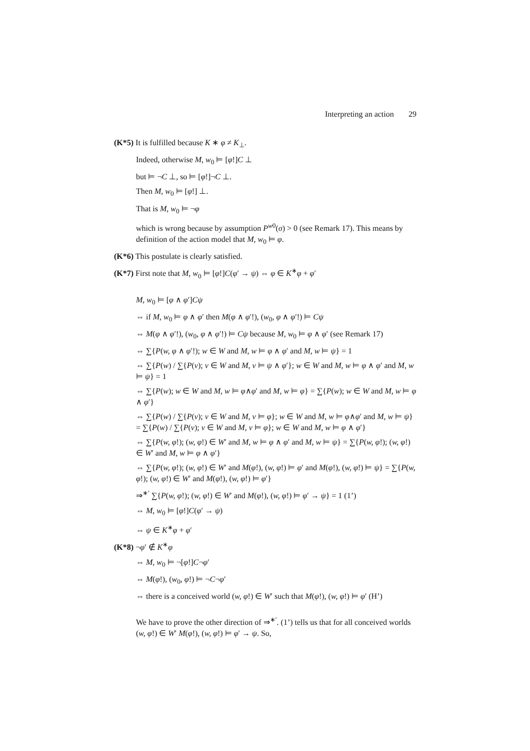Interpreting an action 29
(K*5) It is fulfilled because K ∗ φ ≠ K<sub>⊥</sub>.
Indeed, otherwise M, w<sub>0</sub> ⊨ [φ!]C ⊥
but ⊨ ¬C ⊥, so ⊨ [φ!]¬C ⊥.
Then M, w<sub>0</sub> ⊨ [φ!] ⊥.
That is M, w<sub>0</sub> ⊨ ¬φ
which is wrong because by assumption P<sup>w0</sup>(σ) > 0 (see Remark 17). This means by definition of the action model that M, w<sub>0</sub> ⊨ φ.
(K*6) This postulate is clearly satisfied.
(K*7) First note that M, w<sub>0</sub> ⊨ [φ!]C(φ′ → ψ) ⇔ φ ∈ K<sup>∗</sup>φ + φ′
M, w<sub>0</sub> ⊨ [φ ∧ φ′]Cψ
⇔ if M, w<sub>0</sub> ⊨ φ ∧ φ′ then M(φ ∧ φ′!), (w<sub>0</sub>, φ ∧ φ′!) ⊨ Cψ
⇔ M(φ ∧ φ′!), (w<sub>0</sub>, φ ∧ φ′!) ⊨ Cψ because M, w<sub>0</sub> ⊨ φ ∧ φ′ (see Remark 17)
⇔ ∑{P(w, φ ∧ φ′!); w ∈ W and M, w ⊨ φ ∧ φ′ and M, w ⊨ ψ} = 1
⇔ ∑{P(w) / ∑{P(v); v ∈ W and M, v ⊨ ψ ∧ φ′}; w ∈ W and M, w ⊨ φ ∧ φ′ and M, w ⊨ ψ} = 1
⇔ ∑{P(w); w ∈ W and M, w ⊨ φ∧φ′ and M, w ⊨ φ} = ∑{P(w); w ∈ W and M, w ⊨ φ ∧ φ′}
⇔ ∑{P(w) / ∑{P(v); v ∈ W and M, v ⊨ φ}; w ∈ W and M, w ⊨ φ∧φ′ and M, w ⊨ ψ} = ∑{P(w) / ∑{P(v); v ∈ W and M, v ⊨ φ}; w ∈ W and M, w ⊨ φ ∧ φ′}
⇔ ∑{P(w, φ!); (w, φ!) ∈ W′ and M, w ⊨ φ ∧ φ′ and M, w ⊨ ψ} = ∑{P(w, φ!); (w, φ!) ∈ W′ and M, w ⊨ φ ∧ φ′}
⇔ ∑{P(w, φ!); (w, φ!) ∈ W′ and M(φ!), (w, φ!) ⊨ φ′ and M(φ!), (w, φ!) ⊨ ψ} = ∑{P(w, φ!); (w, φ!) ∈ W′ and M(φ!), (w, φ!) ⊨ φ′}
⇒<sup>∗′</sup> ∑{P(w, φ!); (w, φ!) ∈ W′ and M(φ!), (w, φ!) ⊨ φ′ → ψ} = 1 (1’)
⇔ M, w<sub>0</sub> ⊨ [φ!]C(φ′ → ψ)
⇔ ψ ∈ K<sup>∗</sup>φ + φ′
(K*8) ¬φ′ ∉ K<sup>∗</sup>φ
⇔ M, w<sub>0</sub> ⊨ ¬[φ!]C¬φ′
⇔ M(φ!), (w<sub>0</sub>, φ!) ⊨ ¬C¬φ′
⇔ there is a conceived world (w, φ!) ∈ W′ such that M(φ!), (w, φ!) ⊨ φ′ (H’)
We have to prove the other direction of ⇒<sup>∗′</sup>. (1’) tells us that for all conceived worlds (w, φ!) ∈ W′ M(φ!), (w, φ!) ⊨ φ′ → ψ. So,